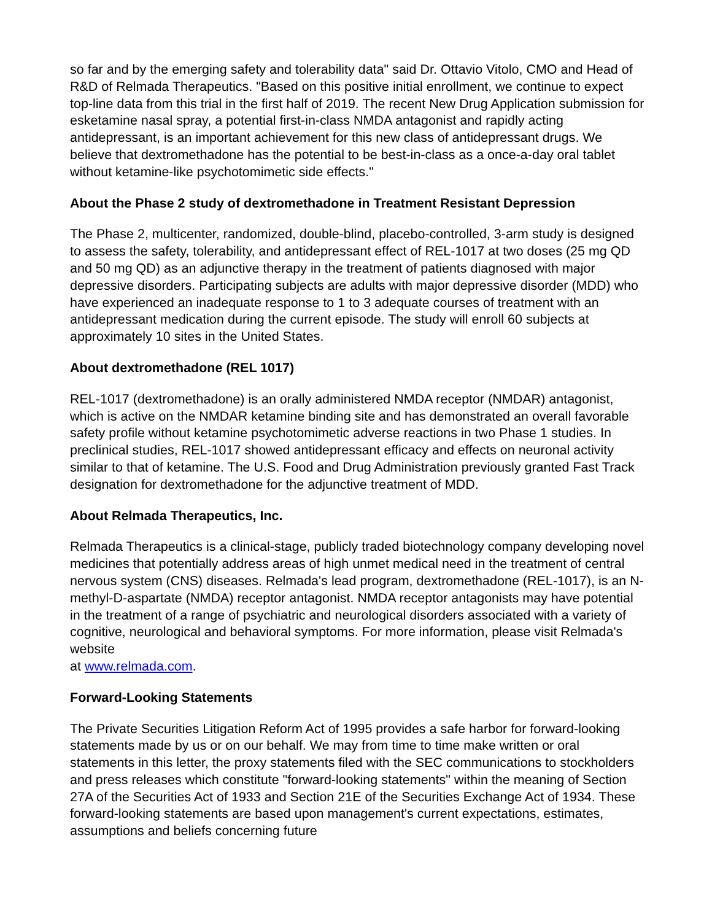so far and by the emerging safety and tolerability data" said Dr. Ottavio Vitolo, CMO and Head of R&D of Relmada Therapeutics. "Based on this positive initial enrollment, we continue to expect top-line data from this trial in the first half of 2019. The recent New Drug Application submission for esketamine nasal spray, a potential first-in-class NMDA antagonist and rapidly acting antidepressant, is an important achievement for this new class of antidepressant drugs. We believe that dextromethadone has the potential to be best-in-class as a once-a-day oral tablet without ketamine-like psychotomimetic side effects."
About the Phase 2 study of dextromethadone in Treatment Resistant Depression
The Phase 2, multicenter, randomized, double-blind, placebo-controlled, 3-arm study is designed to assess the safety, tolerability, and antidepressant effect of REL-1017 at two doses (25 mg QD and 50 mg QD) as an adjunctive therapy in the treatment of patients diagnosed with major depressive disorders. Participating subjects are adults with major depressive disorder (MDD) who have experienced an inadequate response to 1 to 3 adequate courses of treatment with an antidepressant medication during the current episode. The study will enroll 60 subjects at approximately 10 sites in the United States.
About dextromethadone (REL 1017)
REL-1017 (dextromethadone) is an orally administered NMDA receptor (NMDAR) antagonist, which is active on the NMDAR ketamine binding site and has demonstrated an overall favorable safety profile without ketamine psychotomimetic adverse reactions in two Phase 1 studies. In preclinical studies, REL-1017 showed antidepressant efficacy and effects on neuronal activity similar to that of ketamine. The U.S. Food and Drug Administration previously granted Fast Track designation for dextromethadone for the adjunctive treatment of MDD.
About Relmada Therapeutics, Inc.
Relmada Therapeutics is a clinical-stage, publicly traded biotechnology company developing novel medicines that potentially address areas of high unmet medical need in the treatment of central nervous system (CNS) diseases. Relmada's lead program, dextromethadone (REL-1017), is an N-methyl-D-aspartate (NMDA) receptor antagonist. NMDA receptor antagonists may have potential in the treatment of a range of psychiatric and neurological disorders associated with a variety of cognitive, neurological and behavioral symptoms. For more information, please visit Relmada's website
at www.relmada.com.
Forward-Looking Statements
The Private Securities Litigation Reform Act of 1995 provides a safe harbor for forward-looking statements made by us or on our behalf. We may from time to time make written or oral statements in this letter, the proxy statements filed with the SEC communications to stockholders and press releases which constitute "forward-looking statements" within the meaning of Section 27A of the Securities Act of 1933 and Section 21E of the Securities Exchange Act of 1934. These forward-looking statements are based upon management's current expectations, estimates, assumptions and beliefs concerning future